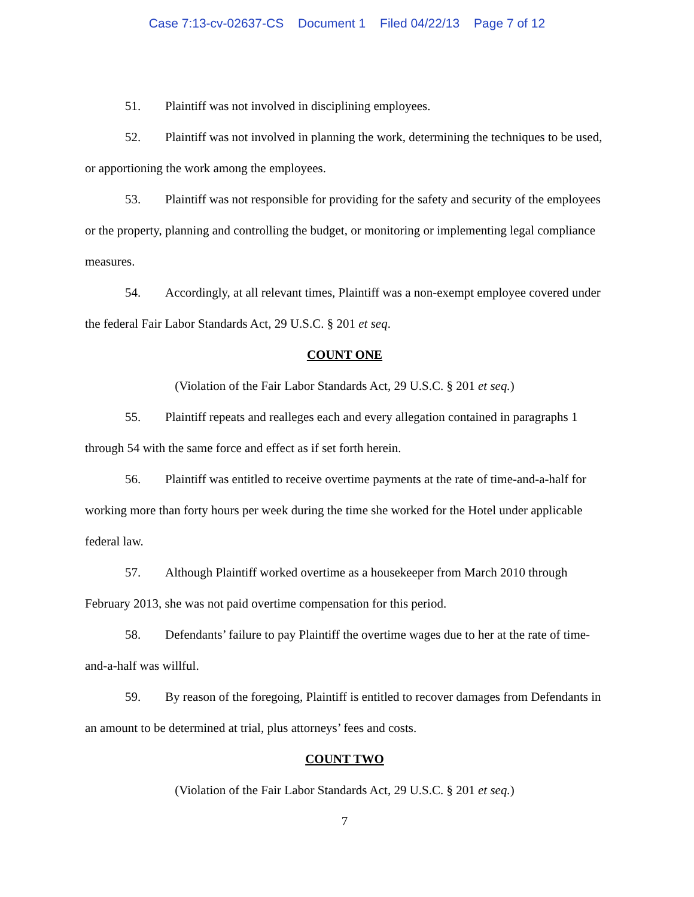Case 7:13-cv-02637-CS Document 1 Filed 04/22/13 Page 7 of 12
51. Plaintiff was not involved in disciplining employees.
52. Plaintiff was not involved in planning the work, determining the techniques to be used, or apportioning the work among the employees.
53. Plaintiff was not responsible for providing for the safety and security of the employees or the property, planning and controlling the budget, or monitoring or implementing legal compliance measures.
54. Accordingly, at all relevant times, Plaintiff was a non-exempt employee covered under the federal Fair Labor Standards Act, 29 U.S.C. § 201 et seq.
COUNT ONE
(Violation of the Fair Labor Standards Act, 29 U.S.C. § 201 et seq.)
55. Plaintiff repeats and realleges each and every allegation contained in paragraphs 1 through 54 with the same force and effect as if set forth herein.
56. Plaintiff was entitled to receive overtime payments at the rate of time-and-a-half for working more than forty hours per week during the time she worked for the Hotel under applicable federal law.
57. Although Plaintiff worked overtime as a housekeeper from March 2010 through February 2013, she was not paid overtime compensation for this period.
58. Defendants’ failure to pay Plaintiff the overtime wages due to her at the rate of time-and-a-half was willful.
59. By reason of the foregoing, Plaintiff is entitled to recover damages from Defendants in an amount to be determined at trial, plus attorneys’ fees and costs.
COUNT TWO
(Violation of the Fair Labor Standards Act, 29 U.S.C. § 201 et seq.)
7